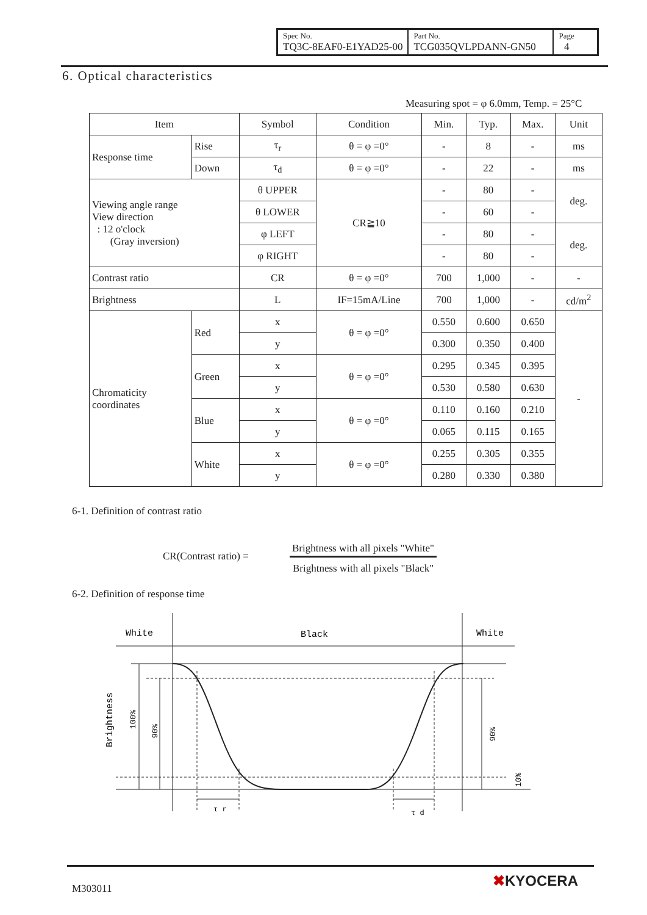| Spec No. TQ3C-8EAF0-E1YAD25-00 | Part No. TCG035QVLPDANN-GN50 | Page 4 |
6. Optical characteristics
Measuring spot = φ 6.0mm, Temp. = 25°C
| Item | | Symbol | Condition | Min. | Typ. | Max. | Unit |
| --- | --- | --- | --- | --- | --- | --- | --- |
| Response time | Rise | τ<sub>r</sub> | θ = φ =0° | - | 8 | - | ms |
| | Down | τ<sub>d</sub> | θ = φ =0° | - | 22 | - | ms |
| Viewing angle range View direction : 12 o'clock (Gray inversion) | | θ UPPER | CR≧10 | - | 80 | - | deg. |
| | | θ LOWER | | - | 60 | - | |
| | | φ LEFT | | - | 80 | - | deg. |
| | | φ RIGHT | | - | 80 | - | |
| Contrast ratio | | CR | θ = φ =0° | 700 | 1,000 | - | - |
| Brightness | | L | IF=15mA/Line | 700 | 1,000 | - | cd/m<sup>2</sup> |
| Chromaticity coordinates | Red | x | θ = φ =0° | 0.550 | 0.600 | 0.650 | - |
| | | y | | 0.300 | 0.350 | 0.400 | |
| | Green | x | θ = φ =0° | 0.295 | 0.345 | 0.395 | |
| | | y | | 0.530 | 0.580 | 0.630 | |
| | Blue | x | θ = φ =0° | 0.110 | 0.160 | 0.210 | |
| | | y | | 0.065 | 0.115 | 0.165 | |
| | White | x | θ = φ =0° | 0.255 | 0.305 | 0.355 | |
| | | y | | 0.280 | 0.330 | 0.380 | |
6-1. Definition of contrast ratio
CR(Contrast ratio) =
Brightness with all pixels "White"
Brightness with all pixels "Black"
6-2. Definition of response time
White
Black
White
τ r
τ d
Brightness
100%
90%
90%
10%
M303011 ✖KYOCERA